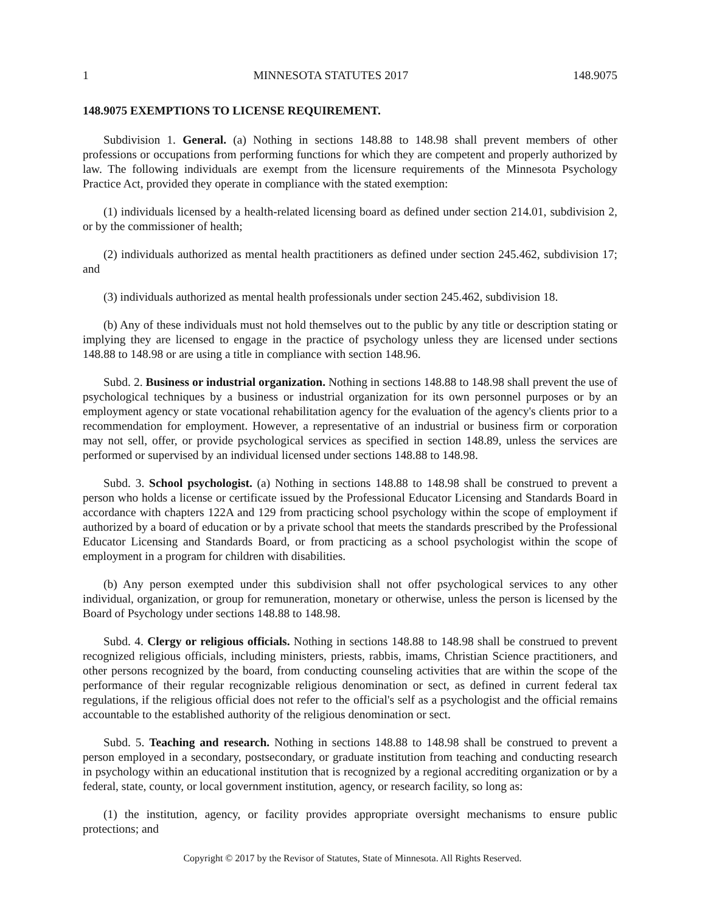1 MINNESOTA STATUTES 2017 148.9075
148.9075 EXEMPTIONS TO LICENSE REQUIREMENT.
Subdivision 1. General. (a) Nothing in sections 148.88 to 148.98 shall prevent members of other professions or occupations from performing functions for which they are competent and properly authorized by law. The following individuals are exempt from the licensure requirements of the Minnesota Psychology Practice Act, provided they operate in compliance with the stated exemption:
(1) individuals licensed by a health-related licensing board as defined under section 214.01, subdivision 2, or by the commissioner of health;
(2) individuals authorized as mental health practitioners as defined under section 245.462, subdivision 17; and
(3) individuals authorized as mental health professionals under section 245.462, subdivision 18.
(b) Any of these individuals must not hold themselves out to the public by any title or description stating or implying they are licensed to engage in the practice of psychology unless they are licensed under sections 148.88 to 148.98 or are using a title in compliance with section 148.96.
Subd. 2. Business or industrial organization. Nothing in sections 148.88 to 148.98 shall prevent the use of psychological techniques by a business or industrial organization for its own personnel purposes or by an employment agency or state vocational rehabilitation agency for the evaluation of the agency's clients prior to a recommendation for employment. However, a representative of an industrial or business firm or corporation may not sell, offer, or provide psychological services as specified in section 148.89, unless the services are performed or supervised by an individual licensed under sections 148.88 to 148.98.
Subd. 3. School psychologist. (a) Nothing in sections 148.88 to 148.98 shall be construed to prevent a person who holds a license or certificate issued by the Professional Educator Licensing and Standards Board in accordance with chapters 122A and 129 from practicing school psychology within the scope of employment if authorized by a board of education or by a private school that meets the standards prescribed by the Professional Educator Licensing and Standards Board, or from practicing as a school psychologist within the scope of employment in a program for children with disabilities.
(b) Any person exempted under this subdivision shall not offer psychological services to any other individual, organization, or group for remuneration, monetary or otherwise, unless the person is licensed by the Board of Psychology under sections 148.88 to 148.98.
Subd. 4. Clergy or religious officials. Nothing in sections 148.88 to 148.98 shall be construed to prevent recognized religious officials, including ministers, priests, rabbis, imams, Christian Science practitioners, and other persons recognized by the board, from conducting counseling activities that are within the scope of the performance of their regular recognizable religious denomination or sect, as defined in current federal tax regulations, if the religious official does not refer to the official's self as a psychologist and the official remains accountable to the established authority of the religious denomination or sect.
Subd. 5. Teaching and research. Nothing in sections 148.88 to 148.98 shall be construed to prevent a person employed in a secondary, postsecondary, or graduate institution from teaching and conducting research in psychology within an educational institution that is recognized by a regional accrediting organization or by a federal, state, county, or local government institution, agency, or research facility, so long as:
(1) the institution, agency, or facility provides appropriate oversight mechanisms to ensure public protections; and
Copyright © 2017 by the Revisor of Statutes, State of Minnesota. All Rights Reserved.